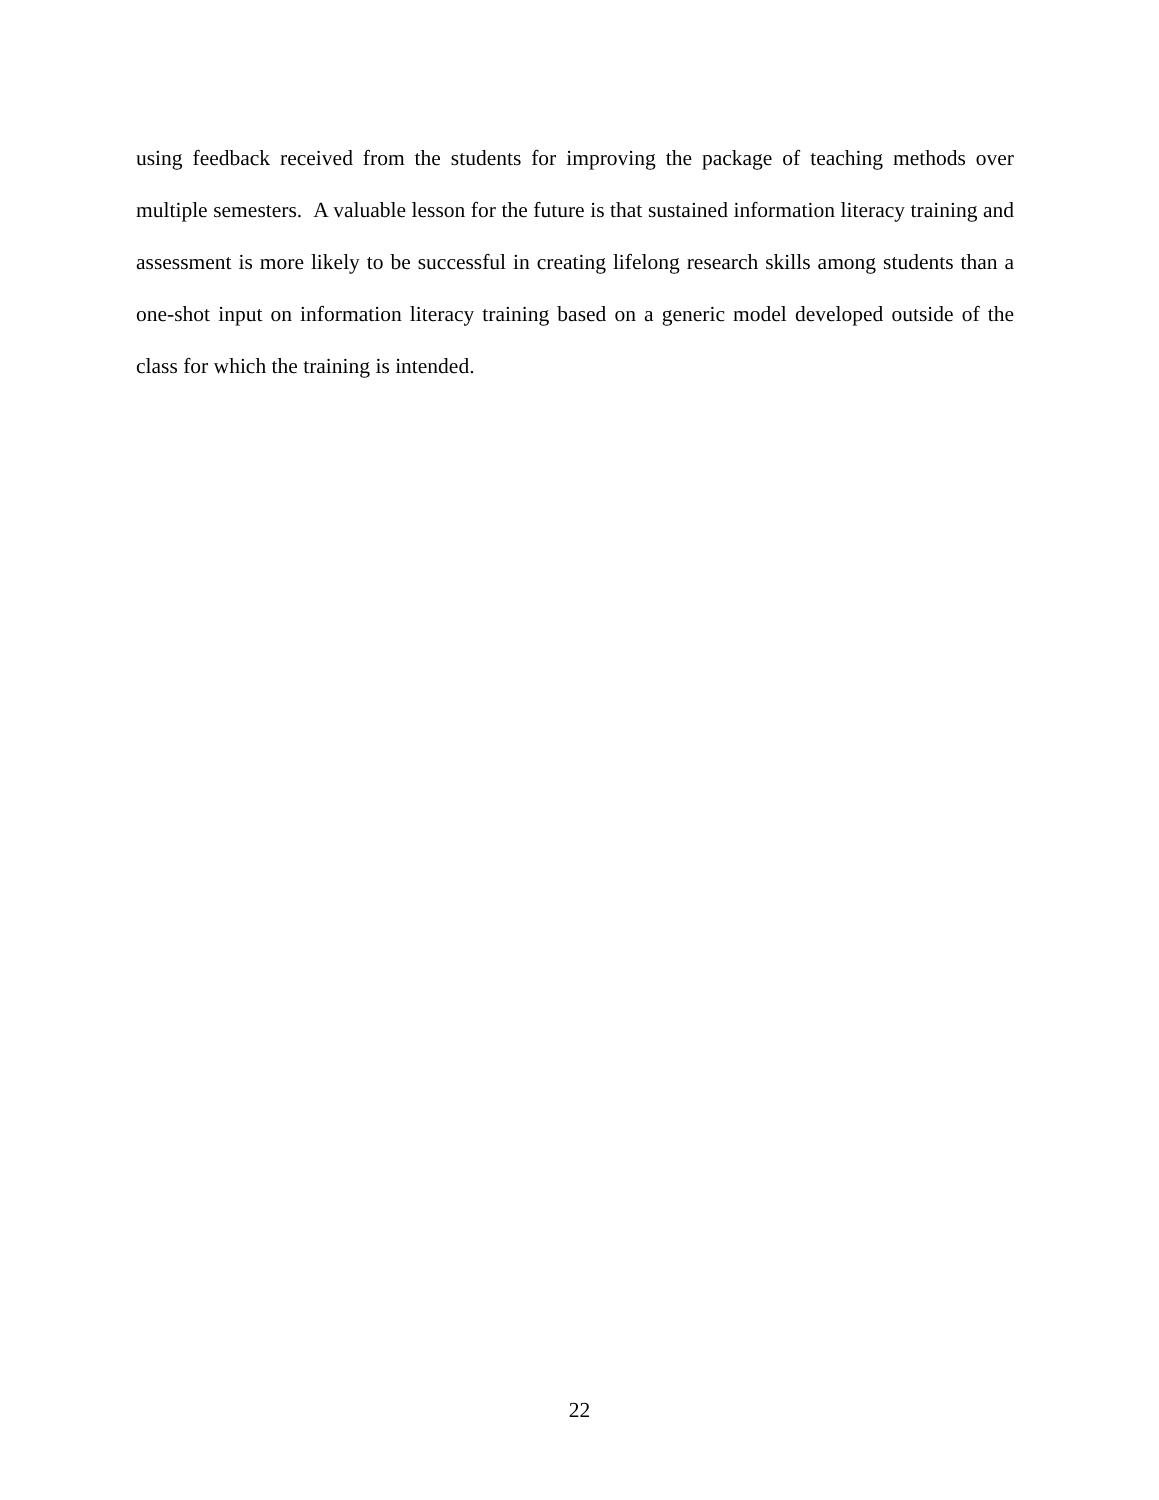using feedback received from the students for improving the package of teaching methods over multiple semesters. A valuable lesson for the future is that sustained information literacy training and assessment is more likely to be successful in creating lifelong research skills among students than a one-shot input on information literacy training based on a generic model developed outside of the class for which the training is intended.
22